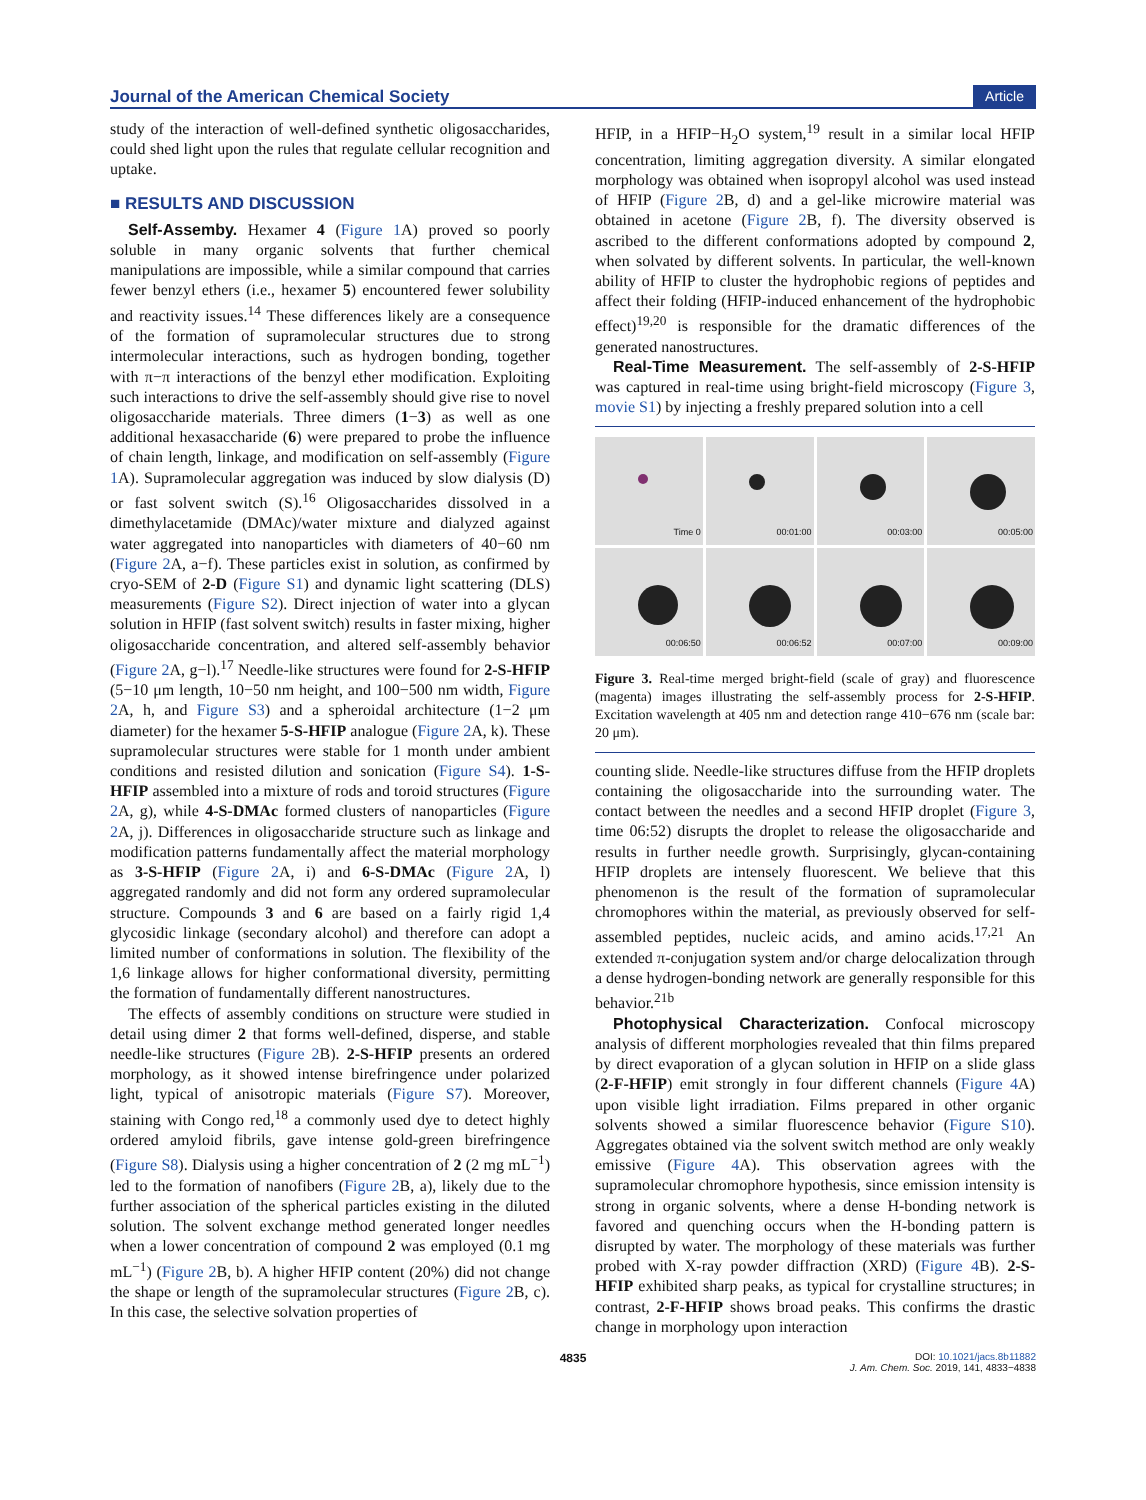Journal of the American Chemical Society Article
study of the interaction of well-defined synthetic oligosaccharides, could shed light upon the rules that regulate cellular recognition and uptake.
■ RESULTS AND DISCUSSION
Self-Assemby. Hexamer 4 (Figure 1 A) proved so poorly soluble in many organic solvents that further chemical manipulations are impossible, while a similar compound that carries fewer benzyl ethers (i.e., hexamer 5) encountered fewer solubility and reactivity issues.<sup>14</sup> These differences likely are a consequence of the formation of supramolecular structures due to strong intermolecular interactions, such as hydrogen bonding, together with π−π interactions of the benzyl ether modification. Exploiting such interactions to drive the self-assembly should give rise to novel oligosaccharide materials. Three dimers (1−3) as well as one additional hexasaccharide (6) were prepared to probe the influence of chain length, linkage, and modification on self-assembly (Figure 1 A). Supramolecular aggregation was induced by slow dialysis (D) or fast solvent switch (S).<sup>16</sup> Oligosaccharides dissolved in a dimethylacetamide (DMAc)/water mixture and dialyzed against water aggregated into nanoparticles with diameters of 40−60 nm (Figure 2 A, a−f). These particles exist in solution, as confirmed by cryo-SEM of 2-D (Figure S1) and dynamic light scattering (DLS) measurements (Figure S2). Direct injection of water into a glycan solution in HFIP (fast solvent switch) results in faster mixing, higher oligosaccharide concentration, and altered self-assembly behavior (Figure 2 A, g−l).<sup>17</sup> Needle-like structures were found for 2-S-HFIP (5−10 μm length, 10−50 nm height, and 100−500 nm width, Figure 2 A, h, and Figure S3) and a spheroidal architecture (1−2 μm diameter) for the hexamer 5-S-HFIP analogue (Figure 2 A, k). These supramolecular structures were stable for 1 month under ambient conditions and resisted dilution and sonication (Figure S4). 1-S-HFIP assembled into a mixture of rods and toroid structures (Figure 2 A, g), while 4-S-DMAc formed clusters of nanoparticles (Figure 2 A, j). Differences in oligosaccharide structure such as linkage and modification patterns fundamentally affect the material morphology as 3-S-HFIP (Figure 2 A, i) and 6-S-DMAc (Figure 2 A, l) aggregated randomly and did not form any ordered supramolecular structure. Compounds 3 and 6 are based on a fairly rigid 1,4 glycosidic linkage (secondary alcohol) and therefore can adopt a limited number of conformations in solution. The flexibility of the 1,6 linkage allows for higher conformational diversity, permitting the formation of fundamentally different nanostructures.
The effects of assembly conditions on structure were studied in detail using dimer 2 that forms well-defined, disperse, and stable needle-like structures (Figure 2 B). 2-S-HFIP presents an ordered morphology, as it showed intense birefringence under polarized light, typical of anisotropic materials (Figure S7). Moreover, staining with Congo red,<sup>18</sup> a commonly used dye to detect highly ordered amyloid fibrils, gave intense gold-green birefringence (Figure S8). Dialysis using a higher concentration of 2 (2 mg mL<sup>−1</sup>) led to the formation of nanofibers (Figure 2 B, a), likely due to the further association of the spherical particles existing in the diluted solution. The solvent exchange method generated longer needles when a lower concentration of compound 2 was employed (0.1 mg mL<sup>−1</sup>) (Figure 2 B, b). A higher HFIP content (20%) did not change the shape or length of the supramolecular structures (Figure 2 B, c). In this case, the selective solvation properties of
HFIP, in a HFIP−H<sub>2</sub>O system,<sup>19</sup> result in a similar local HFIP concentration, limiting aggregation diversity. A similar elongated morphology was obtained when isopropyl alcohol was used instead of HFIP (Figure 2 B, d) and a gel-like microwire material was obtained in acetone (Figure 2 B, f). The diversity observed is ascribed to the different conformations adopted by compound 2, when solvated by different solvents. In particular, the well-known ability of HFIP to cluster the hydrophobic regions of peptides and affect their folding (HFIP-induced enhancement of the hydrophobic effect)<sup>19,20</sup> is responsible for the dramatic differences of the generated nanostructures.
Real-Time Measurement. The self-assembly of 2-S-HFIP was captured in real-time using bright-field microscopy (Figure 3, movie S1) by injecting a freshly prepared solution into a cell
Time 0
00:01:00
00:03:00
00:05:00
00:06:50
00:06:52
00:07:00
00:09:00
Figure 3. Real-time merged bright-field (scale of gray) and fluorescence (magenta) images illustrating the self-assembly process for 2-S-HFIP. Excitation wavelength at 405 nm and detection range 410−676 nm (scale bar: 20 μm).
counting slide. Needle-like structures diffuse from the HFIP droplets containing the oligosaccharide into the surrounding water. The contact between the needles and a second HFIP droplet (Figure 3, time 06:52) disrupts the droplet to release the oligosaccharide and results in further needle growth. Surprisingly, glycan-containing HFIP droplets are intensely fluorescent. We believe that this phenomenon is the result of the formation of supramolecular chromophores within the material, as previously observed for self-assembled peptides, nucleic acids, and amino acids.<sup>17,21</sup> An extended π-conjugation system and/or charge delocalization through a dense hydrogen-bonding network are generally responsible for this behavior.<sup>21b</sup>
Photophysical Characterization. Confocal microscopy analysis of different morphologies revealed that thin films prepared by direct evaporation of a glycan solution in HFIP on a slide glass (2-F-HFIP) emit strongly in four different channels (Figure 4 A) upon visible light irradiation. Films prepared in other organic solvents showed a similar fluorescence behavior (Figure S10). Aggregates obtained via the solvent switch method are only weakly emissive (Figure 4 A). This observation agrees with the supramolecular chromophore hypothesis, since emission intensity is strong in organic solvents, where a dense H-bonding network is favored and quenching occurs when the H-bonding pattern is disrupted by water. The morphology of these materials was further probed with X-ray powder diffraction (XRD) (Figure 4 B). 2-S-HFIP exhibited sharp peaks, as typical for crystalline structures; in contrast, 2-F-HFIP shows broad peaks. This confirms the drastic change in morphology upon interaction
4835 DOI: 10.1021/jacs.8b11882
J. Am. Chem. Soc. 2019, 141, 4833−4838